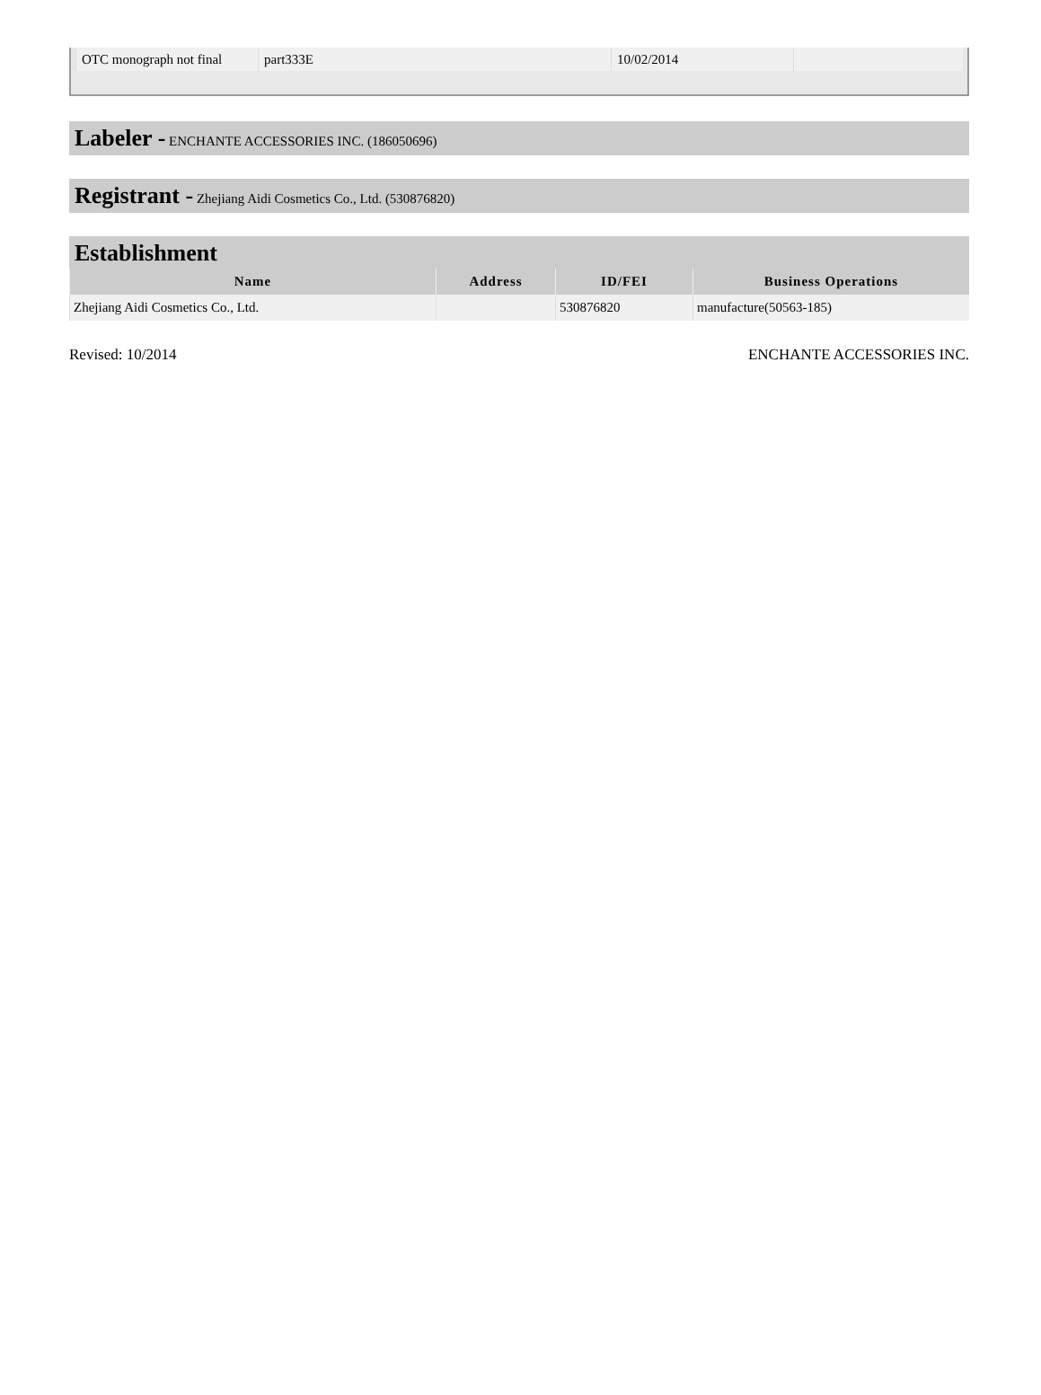| OTC monograph not final | part333E | 10/02/2014 | |
Labeler - ENCHANTE ACCESSORIES INC. (186050696)
Registrant - Zhejiang Aidi Cosmetics Co., Ltd. (530876820)
Establishment
| Name | Address | ID/FEI | Business Operations |
| --- | --- | --- | --- |
| Zhejiang Aidi Cosmetics Co., Ltd. | | 530876820 | manufacture(50563-185) |
Revised: 10/2014 ENCHANTE ACCESSORIES INC.